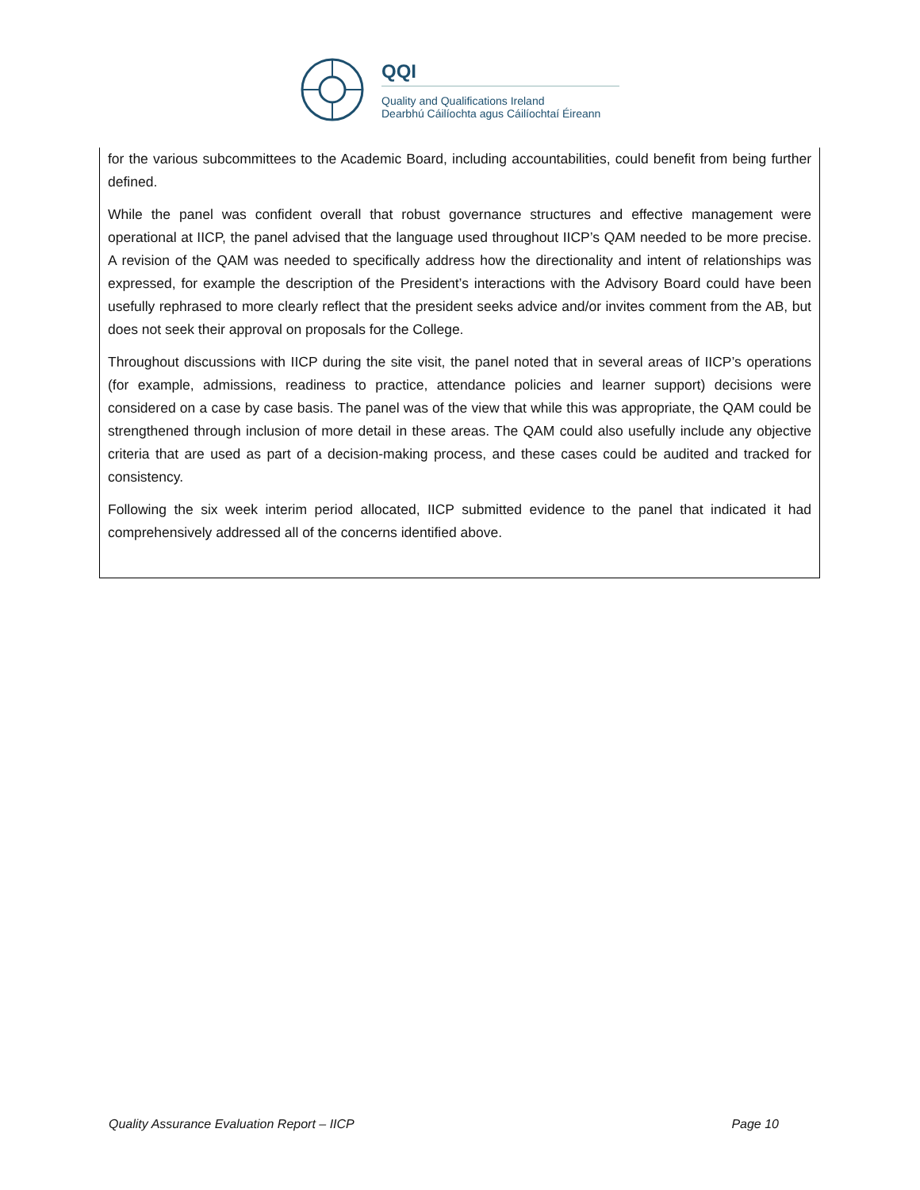QQI
Quality and Qualifications Ireland
Dearbhú Cáilíochta agus Cáilíochtaí Éireann
for the various subcommittees to the Academic Board, including accountabilities, could benefit from being further defined.
While the panel was confident overall that robust governance structures and effective management were operational at IICP, the panel advised that the language used throughout IICP’s QAM needed to be more precise. A revision of the QAM was needed to specifically address how the directionality and intent of relationships was expressed, for example the description of the President’s interactions with the Advisory Board could have been usefully rephrased to more clearly reflect that the president seeks advice and/or invites comment from the AB, but does not seek their approval on proposals for the College.
Throughout discussions with IICP during the site visit, the panel noted that in several areas of IICP’s operations (for example, admissions, readiness to practice, attendance policies and learner support) decisions were considered on a case by case basis. The panel was of the view that while this was appropriate, the QAM could be strengthened through inclusion of more detail in these areas. The QAM could also usefully include any objective criteria that are used as part of a decision-making process, and these cases could be audited and tracked for consistency.
Following the six week interim period allocated, IICP submitted evidence to the panel that indicated it had comprehensively addressed all of the concerns identified above.
Quality Assurance Evaluation Report – IICP Page 10